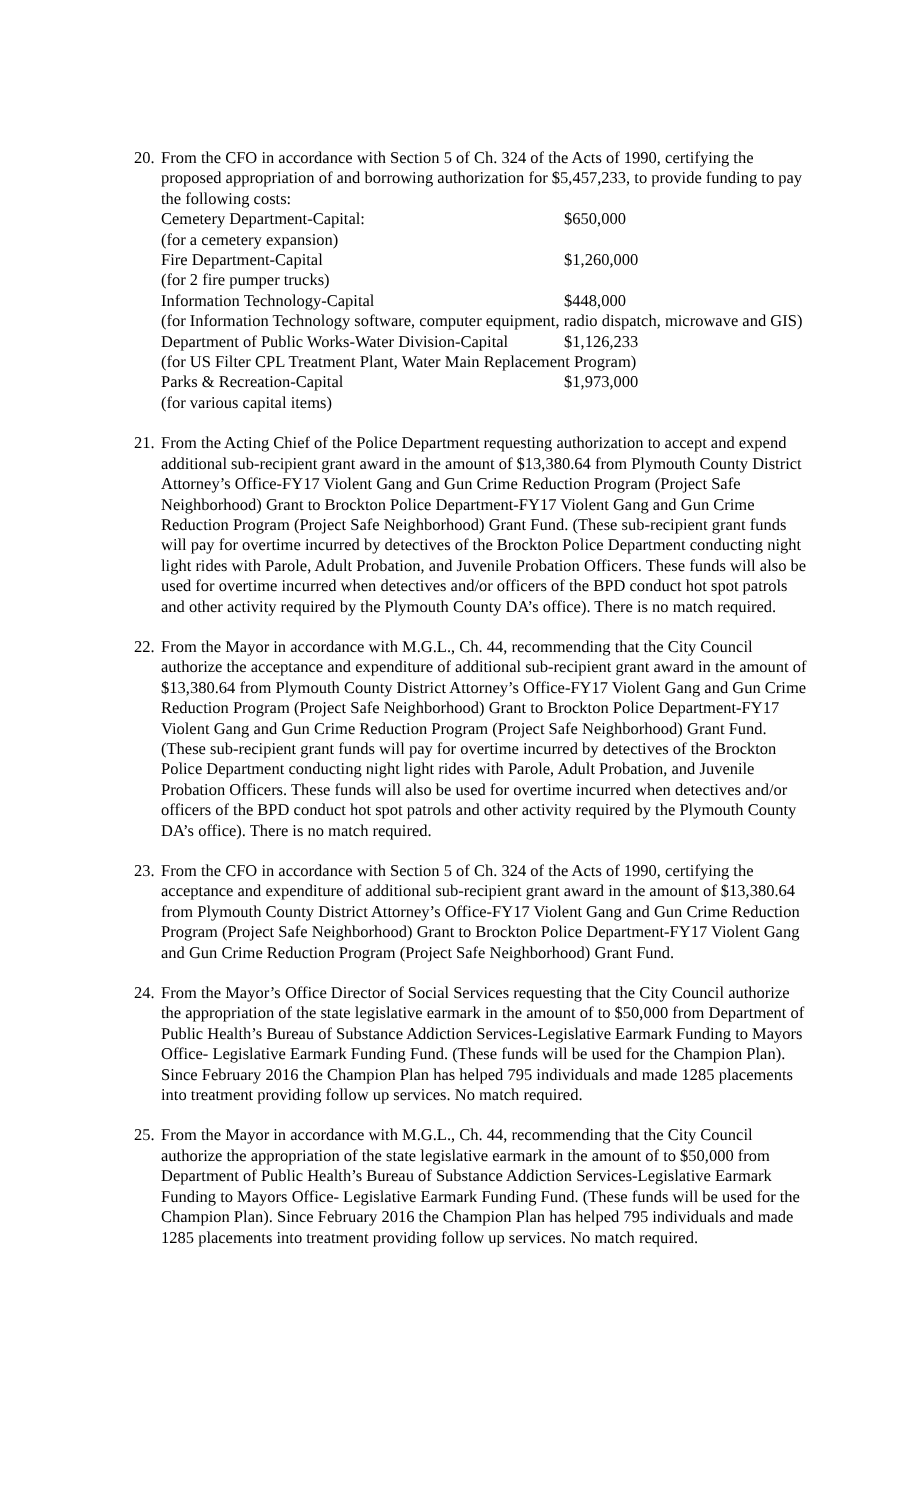20.
From the CFO in accordance with Section 5 of Ch. 324 of the Acts of 1990, certifying the proposed appropriation of and borrowing authorization for $5,457,233, to provide funding to pay the following costs:
Cemetery Department-Capital: $650,000
(for a cemetery expansion)
Fire Department-Capital $1,260,000
(for 2 fire pumper trucks)
Information Technology-Capital $448,000
(for Information Technology software, computer equipment, radio dispatch, microwave and GIS)
Department of Public Works-Water Division-Capital $1,126,233
(for US Filter CPL Treatment Plant, Water Main Replacement Program)
Parks & Recreation-Capital $1,973,000
(for various capital items)
21.
From the Acting Chief of the Police Department requesting authorization to accept and expend additional sub-recipient grant award in the amount of $13,380.64 from Plymouth County District Attorney’s Office-FY17 Violent Gang and Gun Crime Reduction Program (Project Safe Neighborhood) Grant to Brockton Police Department-FY17 Violent Gang and Gun Crime Reduction Program (Project Safe Neighborhood) Grant Fund. (These sub-recipient grant funds will pay for overtime incurred by detectives of the Brockton Police Department conducting night light rides with Parole, Adult Probation, and Juvenile Probation Officers. These funds will also be used for overtime incurred when detectives and/or officers of the BPD conduct hot spot patrols and other activity required by the Plymouth County DA’s office). There is no match required.
22.
From the Mayor in accordance with M.G.L., Ch. 44, recommending that the City Council authorize the acceptance and expenditure of additional sub-recipient grant award in the amount of $13,380.64 from Plymouth County District Attorney’s Office-FY17 Violent Gang and Gun Crime Reduction Program (Project Safe Neighborhood) Grant to Brockton Police Department-FY17 Violent Gang and Gun Crime Reduction Program (Project Safe Neighborhood) Grant Fund. (These sub-recipient grant funds will pay for overtime incurred by detectives of the Brockton Police Department conducting night light rides with Parole, Adult Probation, and Juvenile Probation Officers. These funds will also be used for overtime incurred when detectives and/or officers of the BPD conduct hot spot patrols and other activity required by the Plymouth County DA’s office). There is no match required.
23.
From the CFO in accordance with Section 5 of Ch. 324 of the Acts of 1990, certifying the acceptance and expenditure of additional sub-recipient grant award in the amount of $13,380.64 from Plymouth County District Attorney’s Office-FY17 Violent Gang and Gun Crime Reduction Program (Project Safe Neighborhood) Grant to Brockton Police Department-FY17 Violent Gang and Gun Crime Reduction Program (Project Safe Neighborhood) Grant Fund.
24.
From the Mayor’s Office Director of Social Services requesting that the City Council authorize the appropriation of the state legislative earmark in the amount of to $50,000 from Department of Public Health’s Bureau of Substance Addiction Services-Legislative Earmark Funding to Mayors Office- Legislative Earmark Funding Fund. (These funds will be used for the Champion Plan). Since February 2016 the Champion Plan has helped 795 individuals and made 1285 placements into treatment providing follow up services. No match required.
25.
From the Mayor in accordance with M.G.L., Ch. 44, recommending that the City Council authorize the appropriation of the state legislative earmark in the amount of to $50,000 from Department of Public Health’s Bureau of Substance Addiction Services-Legislative Earmark Funding to Mayors Office- Legislative Earmark Funding Fund. (These funds will be used for the Champion Plan). Since February 2016 the Champion Plan has helped 795 individuals and made 1285 placements into treatment providing follow up services. No match required.